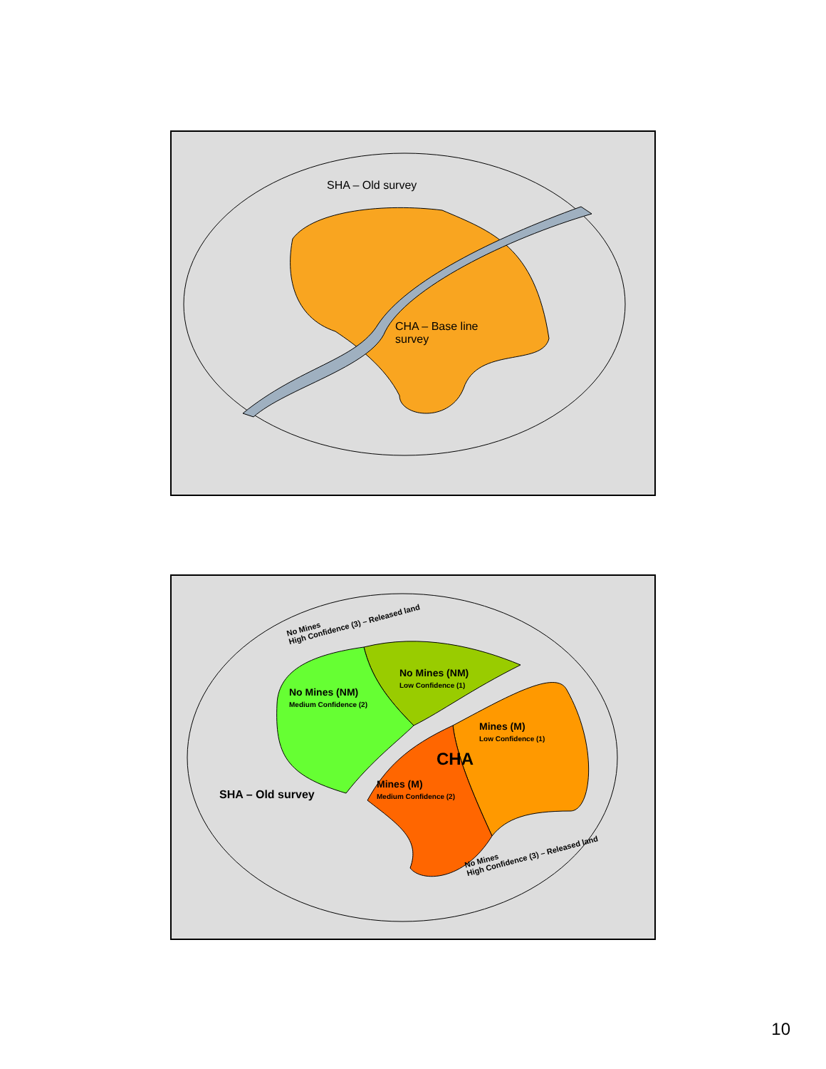SHA – Old survey
CHA – Base line
survey
No Mines
High Confidence (3) – Released land
No Mines (NM)
Low Confidence (1)
No Mines (NM)
Medium Confidence (2)
Mines (M)
Low Confidence (1)
CHA
Mines (M)
Medium Confidence (2)
SHA – Old survey
No Mines
High Confidence (3) – Released land
10